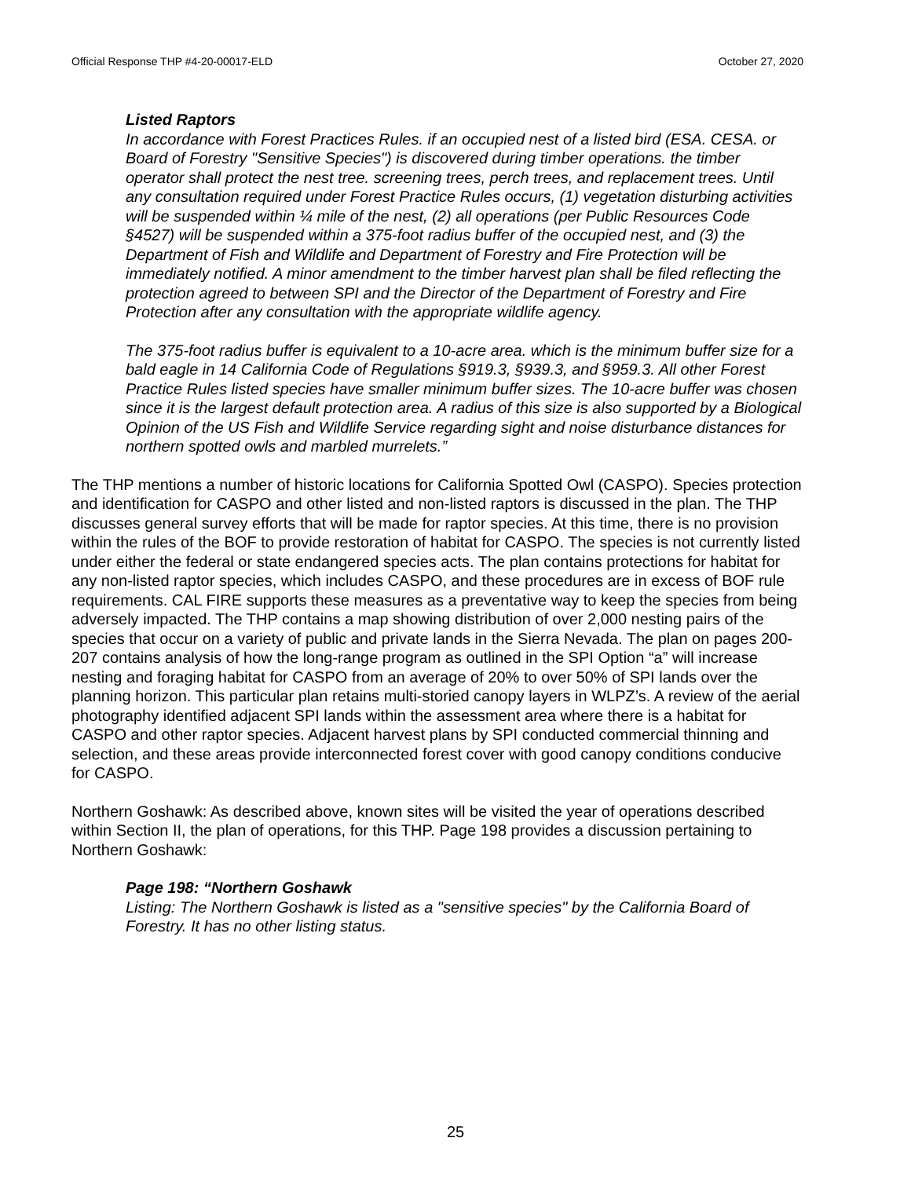Official Response THP #4-20-00017-ELD October 27, 2020
Listed Raptors
In accordance with Forest Practices Rules. if an occupied nest of a listed bird (ESA. CESA. or Board of Forestry "Sensitive Species") is discovered during timber operations. the timber operator shall protect the nest tree. screening trees, perch trees, and replacement trees. Until any consultation required under Forest Practice Rules occurs, (1) vegetation disturbing activities will be suspended within ¼ mile of the nest, (2) all operations (per Public Resources Code §4527) will be suspended within a 375-foot radius buffer of the occupied nest, and (3) the Department of Fish and Wildlife and Department of Forestry and Fire Protection will be immediately notified. A minor amendment to the timber harvest plan shall be filed reflecting the protection agreed to between SPI and the Director of the Department of Forestry and Fire Protection after any consultation with the appropriate wildlife agency.
The 375-foot radius buffer is equivalent to a 10-acre area. which is the minimum buffer size for a bald eagle in 14 California Code of Regulations §919.3, §939.3, and §959.3. All other Forest Practice Rules listed species have smaller minimum buffer sizes. The 10-acre buffer was chosen since it is the largest default protection area. A radius of this size is also supported by a Biological Opinion of the US Fish and Wildlife Service regarding sight and noise disturbance distances for northern spotted owls and marbled murrelets.”
The THP mentions a number of historic locations for California Spotted Owl (CASPO). Species protection and identification for CASPO and other listed and non-listed raptors is discussed in the plan. The THP discusses general survey efforts that will be made for raptor species. At this time, there is no provision within the rules of the BOF to provide restoration of habitat for CASPO. The species is not currently listed under either the federal or state endangered species acts. The plan contains protections for habitat for any non-listed raptor species, which includes CASPO, and these procedures are in excess of BOF rule requirements. CAL FIRE supports these measures as a preventative way to keep the species from being adversely impacted. The THP contains a map showing distribution of over 2,000 nesting pairs of the species that occur on a variety of public and private lands in the Sierra Nevada. The plan on pages 200-207 contains analysis of how the long-range program as outlined in the SPI Option “a” will increase nesting and foraging habitat for CASPO from an average of 20% to over 50% of SPI lands over the planning horizon. This particular plan retains multi-storied canopy layers in WLPZ’s. A review of the aerial photography identified adjacent SPI lands within the assessment area where there is a habitat for CASPO and other raptor species. Adjacent harvest plans by SPI conducted commercial thinning and selection, and these areas provide interconnected forest cover with good canopy conditions conducive for CASPO.
Northern Goshawk: As described above, known sites will be visited the year of operations described within Section II, the plan of operations, for this THP. Page 198 provides a discussion pertaining to Northern Goshawk:
Page 198: “Northern Goshawk
Listing: The Northern Goshawk is listed as a "sensitive species" by the California Board of Forestry. It has no other listing status.
25